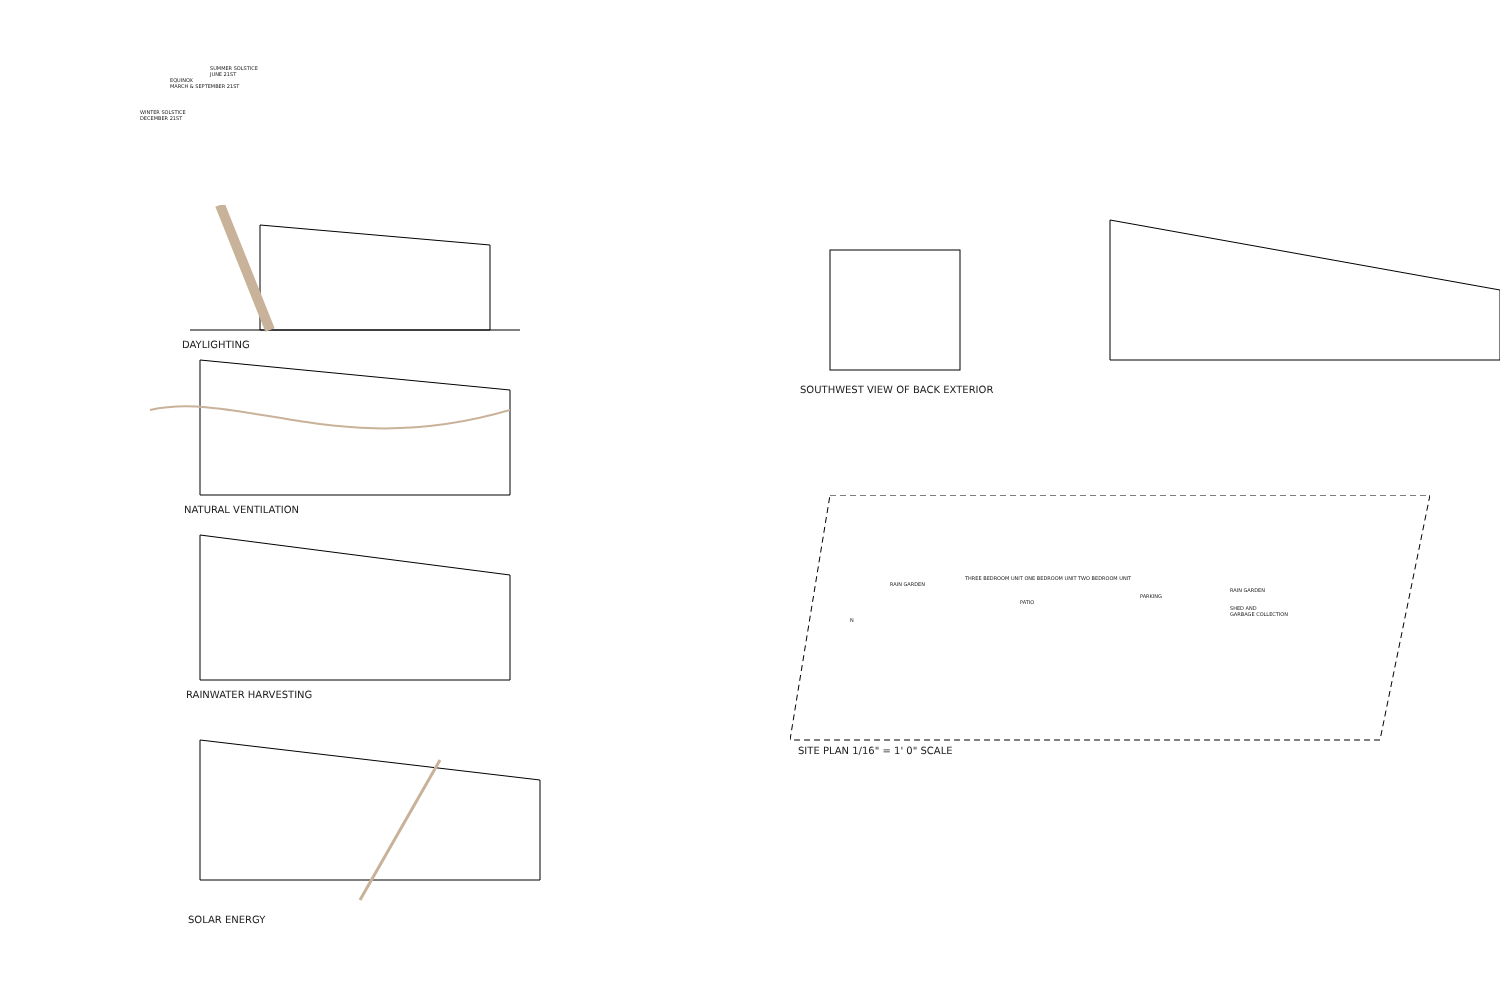SUMMER SOLSTICE
JUNE 21ST
EQUINOX
MARCH & SEPTEMBER 21ST
WINTER SOLSTICE
DECEMBER 21ST
DAYLIGHTING
NATURAL VENTILATION
RAINWATER HARVESTING
SOLAR ENERGY
SOUTHWEST VIEW OF BACK EXTERIOR
THREE BEDROOM UNIT ONE BEDROOM UNIT TWO BEDROOM UNIT
RAIN GARDEN
RAIN GARDEN
PARKING
PATIO
SHED AND
GARBAGE COLLECTION
N
SITE PLAN 1/16" = 1' 0" SCALE